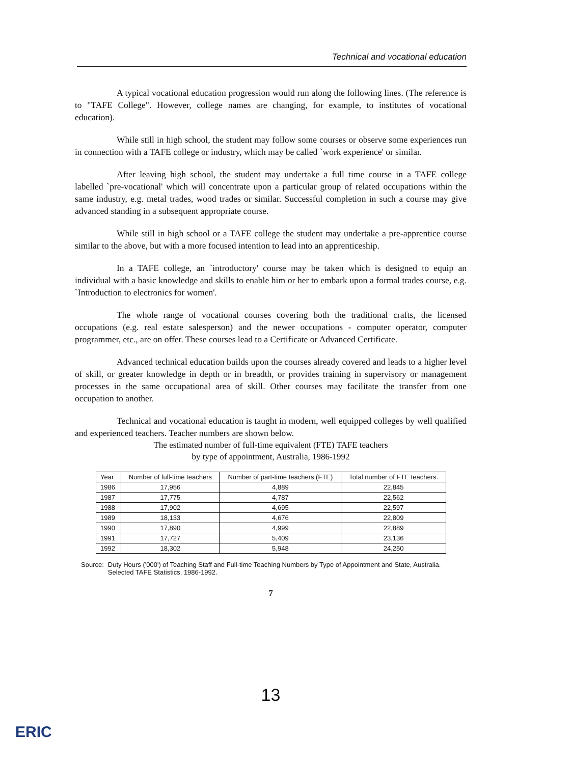Technical and vocational education
A typical vocational education progression would run along the following lines. (The reference is to "TAFE College". However, college names are changing, for example, to institutes of vocational education).
While still in high school, the student may follow some courses or observe some experiences run in connection with a TAFE college or industry, which may be called `work experience' or similar.
After leaving high school, the student may undertake a full time course in a TAFE college labelled `pre-vocational' which will concentrate upon a particular group of related occupations within the same industry, e.g. metal trades, wood trades or similar. Successful completion in such a course may give advanced standing in a subsequent appropriate course.
While still in high school or a TAFE college the student may undertake a pre-apprentice course similar to the above, but with a more focused intention to lead into an apprenticeship.
In a TAFE college, an `introductory' course may be taken which is designed to equip an individual with a basic knowledge and skills to enable him or her to embark upon a formal trades course, e.g. `Introduction to electronics for women'.
The whole range of vocational courses covering both the traditional crafts, the licensed occupations (e.g. real estate salesperson) and the newer occupations - computer operator, computer programmer, etc., are on offer. These courses lead to a Certificate or Advanced Certificate.
Advanced technical education builds upon the courses already covered and leads to a higher level of skill, or greater knowledge in depth or in breadth, or provides training in supervisory or management processes in the same occupational area of skill. Other courses may facilitate the transfer from one occupation to another.
Technical and vocational education is taught in modern, well equipped colleges by well qualified and experienced teachers. Teacher numbers are shown below.
The estimated number of full-time equivalent (FTE) TAFE teachers
by type of appointment, Australia, 1986-1992
| Year | Number of full-time teachers | Number of part-time teachers (FTE) | Total number of FTE teachers. |
| --- | --- | --- | --- |
| 1986 | 17,956 | 4,889 | 22,845 |
| 1987 | 17,775 | 4,787 | 22,562 |
| 1988 | 17,902 | 4,695 | 22,597 |
| 1989 | 18,133 | 4,676 | 22,809 |
| 1990 | 17,890 | 4,999 | 22,889 |
| 1991 | 17,727 | 5,409 | 23,136 |
| 1992 | 18,302 | 5,948 | 24,250 |
Source: Duty Hours ('000') of Teaching Staff and Full-time Teaching Numbers by Type of Appointment and State, Australia. Selected TAFE Statistics, 1986-1992.
7
13
ERIC